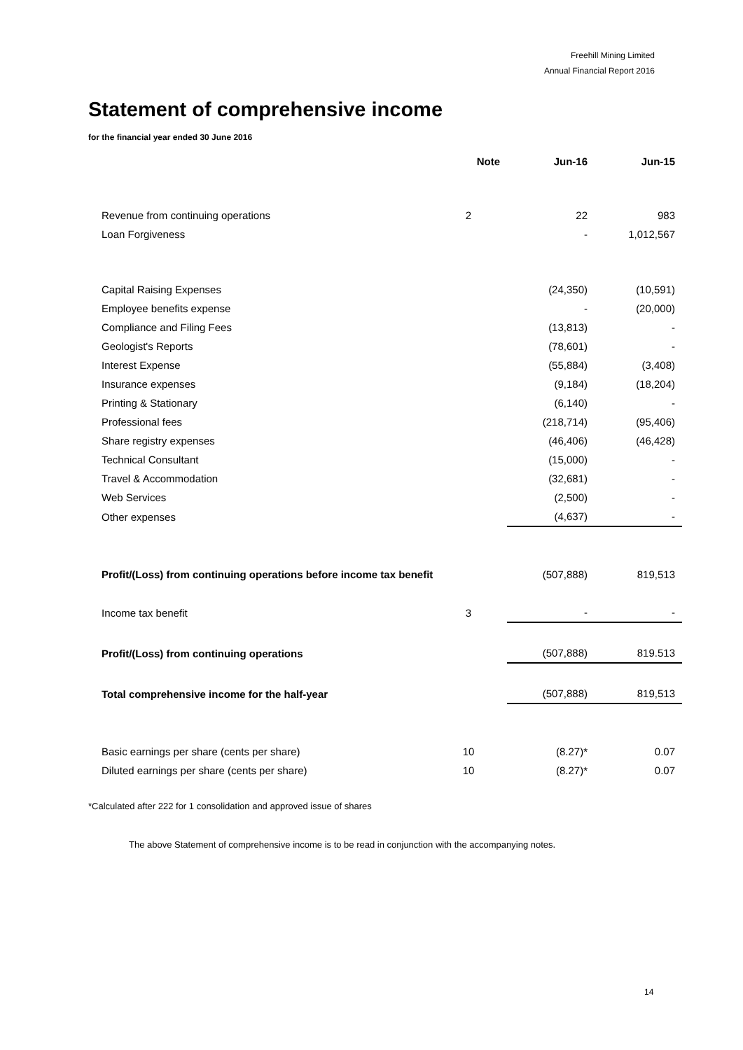Freehill Mining Limited
Annual Financial Report 2016
Statement of comprehensive income
for the financial year ended 30 June 2016
| | Note | Jun-16 | Jun-15 |
| Revenue from continuing operations | 2 | 22 | 983 |
| Loan Forgiveness | | - | 1,012,567 |
| Capital Raising Expenses | | (24,350) | (10,591) |
| Employee benefits expense | | - | (20,000) |
| Compliance and Filing Fees | | (13,813) | - |
| Geologist's Reports | | (78,601) | - |
| Interest Expense | | (55,884) | (3,408) |
| Insurance expenses | | (9,184) | (18,204) |
| Printing & Stationary | | (6,140) | - |
| Professional fees | | (218,714) | (95,406) |
| Share registry expenses | | (46,406) | (46,428) |
| Technical Consultant | | (15,000) | - |
| Travel & Accommodation | | (32,681) | - |
| Web Services | | (2,500) | - |
| Other expenses | | (4,637) | - |
| Profit/(Loss) from continuing operations before income tax benefit | | (507,888) | 819,513 |
| Income tax benefit | 3 | - | - |
| Profit/(Loss) from continuing operations | | (507,888) | 819.513 |
| Total comprehensive income for the half-year | | (507,888) | 819,513 |
| Basic earnings per share (cents per share) | 10 | (8.27)* | 0.07 |
| Diluted earnings per share (cents per share) | 10 | (8.27)* | 0.07 |
*Calculated after 222 for 1 consolidation and approved issue of shares
The above Statement of comprehensive income is to be read in conjunction with the accompanying notes.
14